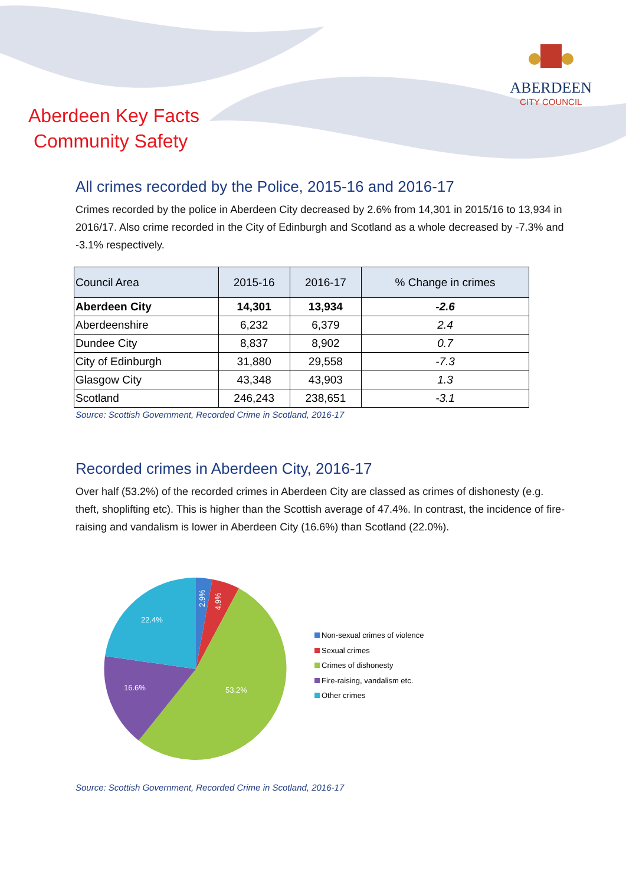ABERDEEN
CITY COUNCIL
Aberdeen Key Facts
Community Safety
All crimes recorded by the Police, 2015-16 and 2016-17
Crimes recorded by the police in Aberdeen City decreased by 2.6% from 14,301 in 2015/16 to 13,934 in 2016/17. Also crime recorded in the City of Edinburgh and Scotland as a whole decreased by -7.3% and -3.1% respectively.
| Council Area | 2015-16 | 2016-17 | % Change in crimes |
| --- | --- | --- | --- |
| Aberdeen City | 14,301 | 13,934 | -2.6 |
| Aberdeenshire | 6,232 | 6,379 | 2.4 |
| Dundee City | 8,837 | 8,902 | 0.7 |
| City of Edinburgh | 31,880 | 29,558 | -7.3 |
| Glasgow City | 43,348 | 43,903 | 1.3 |
| Scotland | 246,243 | 238,651 | -3.1 |
Source: Scottish Government, Recorded Crime in Scotland, 2016-17
Recorded crimes in Aberdeen City, 2016-17
Over half (53.2%) of the recorded crimes in Aberdeen City are classed as crimes of dishonesty (e.g. theft, shoplifting etc). This is higher than the Scottish average of 47.4%. In contrast, the incidence of fire-raising and vandalism is lower in Aberdeen City (16.6%) than Scotland (22.0%).
53.2%
16.6%
22.4%
2.9%
4.9%
Non-sexual crimes of violence
Sexual crimes
Crimes of dishonesty
Fire-raising, vandalism etc.
Other crimes
Source: Scottish Government, Recorded Crime in Scotland, 2016-17